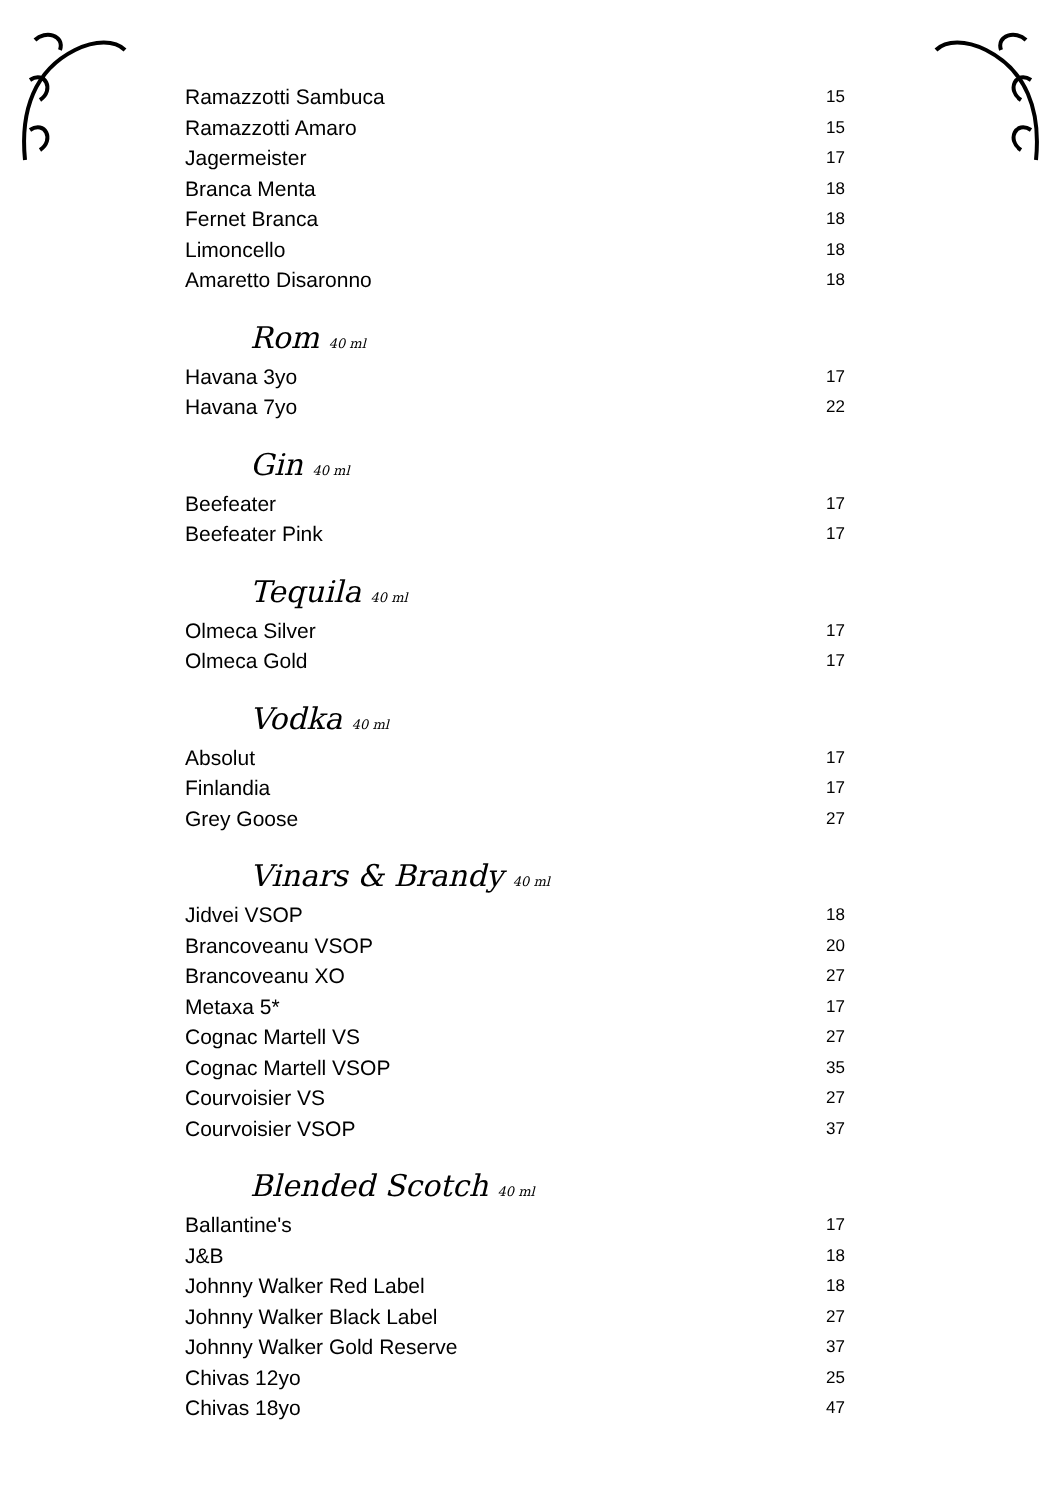| Ramazzotti Sambuca | 15 |
| Ramazzotti Amaro | 15 |
| Jagermeister | 17 |
| Branca Menta | 18 |
| Fernet Branca | 18 |
| Limoncello | 18 |
| Amaretto Disaronno | 18 |
Rom 40 ml
| Havana 3yo | 17 |
| Havana 7yo | 22 |
Gin 40 ml
| Beefeater | 17 |
| Beefeater Pink | 17 |
Tequila 40 ml
| Olmeca Silver | 17 |
| Olmeca Gold | 17 |
Vodka 40 ml
| Absolut | 17 |
| Finlandia | 17 |
| Grey Goose | 27 |
Vinars & Brandy 40 ml
| Jidvei VSOP | 18 |
| Brancoveanu VSOP | 20 |
| Brancoveanu XO | 27 |
| Metaxa 5* | 17 |
| Cognac Martell VS | 27 |
| Cognac Martell VSOP | 35 |
| Courvoisier VS | 27 |
| Courvoisier VSOP | 37 |
Blended Scotch 40 ml
| Ballantine's | 17 |
| J&B | 18 |
| Johnny Walker Red Label | 18 |
| Johnny Walker Black Label | 27 |
| Johnny Walker Gold Reserve | 37 |
| Chivas 12yo | 25 |
| Chivas 18yo | 47 |